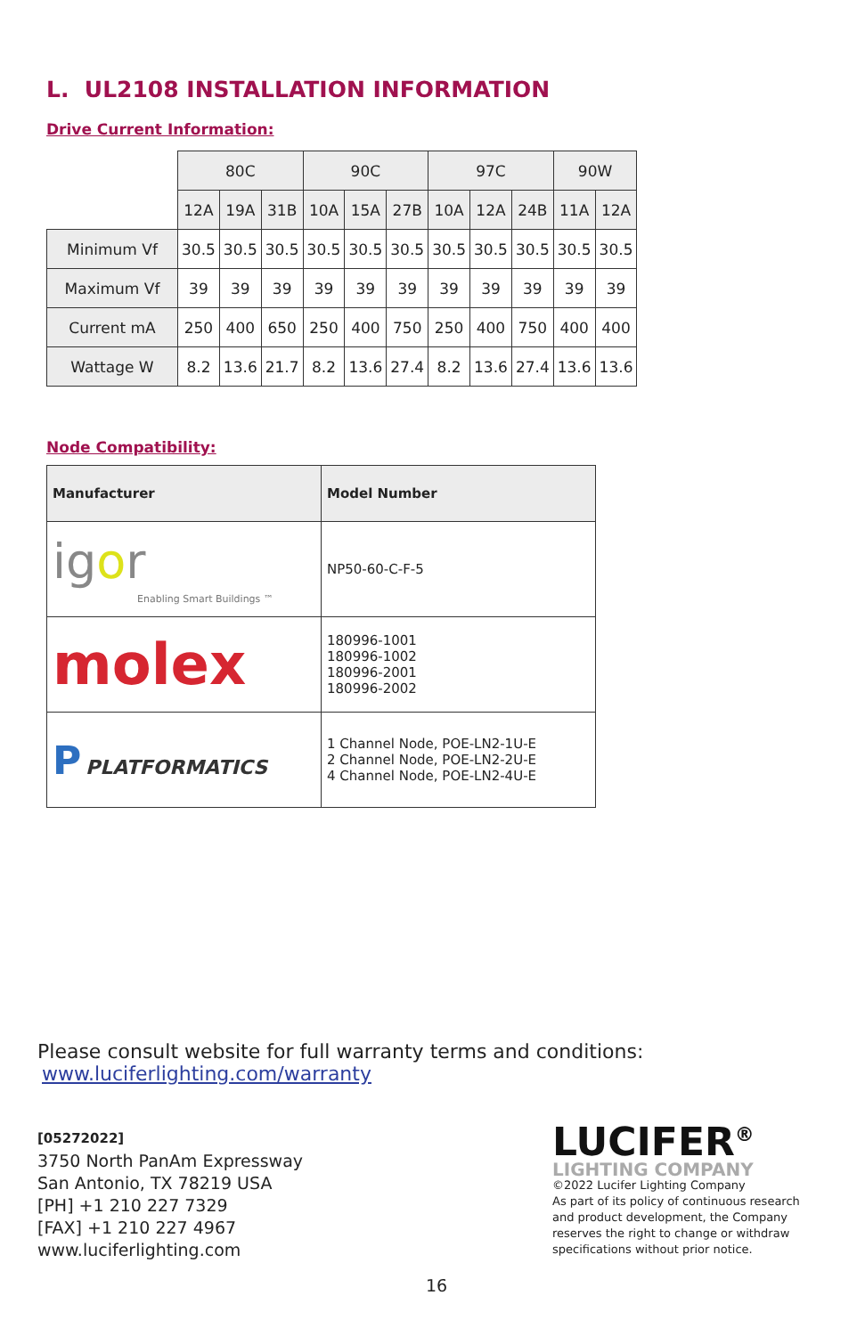L. UL2108 INSTALLATION INFORMATION
Drive Current Information:
| | 80C | | | 90C | | | 97C | | | 90W | |
| | 12A | 19A | 31B | 10A | 15A | 27B | 10A | 12A | 24B | 11A | 12A |
| Minimum Vf | 30.5 | 30.5 | 30.5 | 30.5 | 30.5 | 30.5 | 30.5 | 30.5 | 30.5 | 30.5 | 30.5 |
| Maximum Vf | 39 | 39 | 39 | 39 | 39 | 39 | 39 | 39 | 39 | 39 | 39 |
| Current mA | 250 | 400 | 650 | 250 | 400 | 750 | 250 | 400 | 750 | 400 | 400 |
| Wattage W | 8.2 | 13.6 | 21.7 | 8.2 | 13.6 | 27.4 | 8.2 | 13.6 | 27.4 | 13.6 | 13.6 |
Node Compatibility:
| Manufacturer | Model Number |
| --- | --- |
| ig o r Enabling Smart Buildings ™ | NP50-60-C-F-5 |
| molex | 180996-1001 180996-1002 180996-2001 180996-2002 |
| P PLATFORMATICS | 1 Channel Node, POE-LN2-1U-E 2 Channel Node, POE-LN2-2U-E 4 Channel Node, POE-LN2-4U-E |
Please consult website for full warranty terms and conditions:
www.luciferlighting.com/warranty
[05272022]
3750 North PanAm Expressway
San Antonio, TX 78219 USA
[PH] +1 210 227 7329
[FAX] +1 210 227 4967
www.luciferlighting.com
LUCIFER<sup>®</sup>
LIGHTING COMPANY
©2022 Lucifer Lighting Company
As part of its policy of continuous research and product development, the Company reserves the right to change or withdraw specifications without prior notice.
16